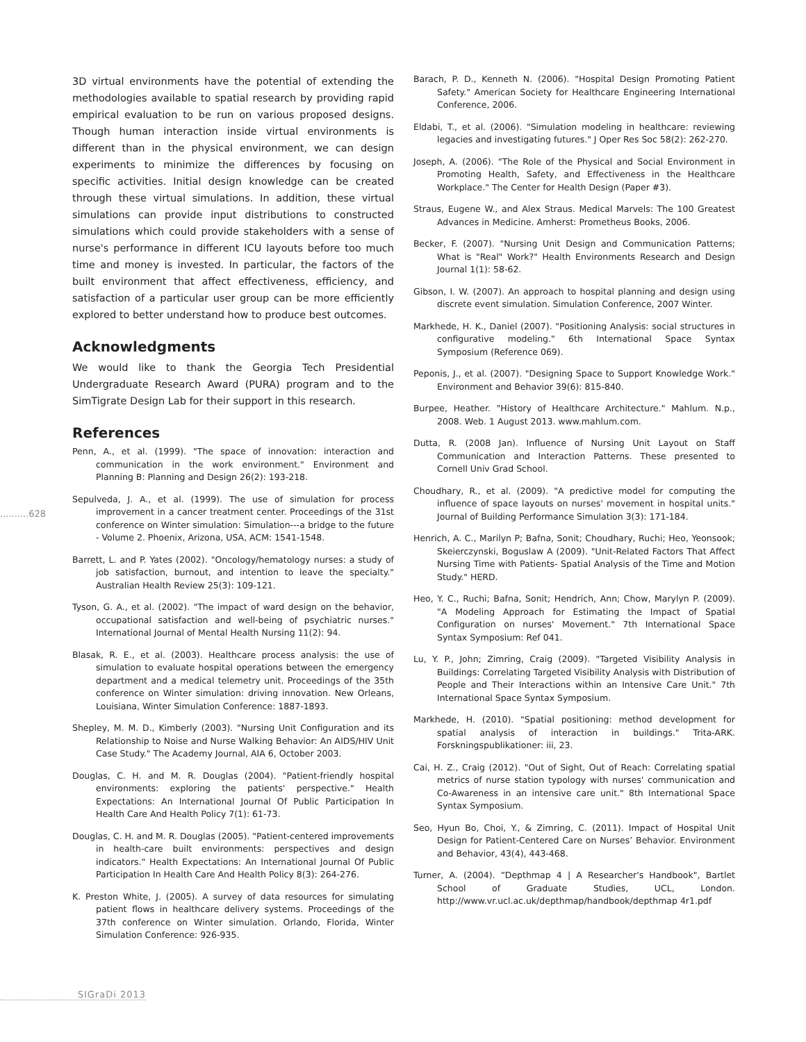3D virtual environments have the potential of extending the methodologies available to spatial research by providing rapid empirical evaluation to be run on various proposed designs. Though human interaction inside virtual environments is different than in the physical environment, we can design experiments to minimize the differences by focusing on specific activities. Initial design knowledge can be created through these virtual simulations. In addition, these virtual simulations can provide input distributions to constructed simulations which could provide stakeholders with a sense of nurse's performance in different ICU layouts before too much time and money is invested. In particular, the factors of the built environment that affect effectiveness, efficiency, and satisfaction of a particular user group can be more efficiently explored to better understand how to produce best outcomes.
Acknowledgments
We would like to thank the Georgia Tech Presidential Undergraduate Research Award (PURA) program and to the SimTigrate Design Lab for their support in this research.
References
Penn, A., et al. (1999). "The space of innovation: interaction and communication in the work environment." Environment and Planning B: Planning and Design 26(2): 193-218.
Sepulveda, J. A., et al. (1999). The use of simulation for process improvement in a cancer treatment center. Proceedings of the 31st conference on Winter simulation: Simulation---a bridge to the future - Volume 2. Phoenix, Arizona, USA, ACM: 1541-1548.
Barrett, L. and P. Yates (2002). "Oncology/hematology nurses: a study of job satisfaction, burnout, and intention to leave the specialty." Australian Health Review 25(3): 109-121.
Tyson, G. A., et al. (2002). "The impact of ward design on the behavior, occupational satisfaction and well-being of psychiatric nurses." International Journal of Mental Health Nursing 11(2): 94.
Blasak, R. E., et al. (2003). Healthcare process analysis: the use of simulation to evaluate hospital operations between the emergency department and a medical telemetry unit. Proceedings of the 35th conference on Winter simulation: driving innovation. New Orleans, Louisiana, Winter Simulation Conference: 1887-1893.
Shepley, M. M. D., Kimberly (2003). "Nursing Unit Configuration and its Relationship to Noise and Nurse Walking Behavior: An AIDS/HIV Unit Case Study." The Academy Journal, AIA 6, October 2003.
Douglas, C. H. and M. R. Douglas (2004). "Patient-friendly hospital environments: exploring the patients' perspective." Health Expectations: An International Journal Of Public Participation In Health Care And Health Policy 7(1): 61-73.
Douglas, C. H. and M. R. Douglas (2005). "Patient-centered improvements in health-care built environments: perspectives and design indicators." Health Expectations: An International Journal Of Public Participation In Health Care And Health Policy 8(3): 264-276.
K. Preston White, J. (2005). A survey of data resources for simulating patient flows in healthcare delivery systems. Proceedings of the 37th conference on Winter simulation. Orlando, Florida, Winter Simulation Conference: 926-935.
Barach, P. D., Kenneth N. (2006). "Hospital Design Promoting Patient Safety." American Society for Healthcare Engineering International Conference, 2006.
Eldabi, T., et al. (2006). "Simulation modeling in healthcare: reviewing legacies and investigating futures." J Oper Res Soc 58(2): 262-270.
Joseph, A. (2006). "The Role of the Physical and Social Environment in Promoting Health, Safety, and Effectiveness in the Healthcare Workplace." The Center for Health Design (Paper #3).
Straus, Eugene W., and Alex Straus. Medical Marvels: The 100 Greatest Advances in Medicine. Amherst: Prometheus Books, 2006.
Becker, F. (2007). "Nursing Unit Design and Communication Patterns; What is "Real" Work?" Health Environments Research and Design Journal 1(1): 58-62.
Gibson, I. W. (2007). An approach to hospital planning and design using discrete event simulation. Simulation Conference, 2007 Winter.
Markhede, H. K., Daniel (2007). "Positioning Analysis: social structures in configurative modeling." 6th International Space Syntax Symposium (Reference 069).
Peponis, J., et al. (2007). "Designing Space to Support Knowledge Work." Environment and Behavior 39(6): 815-840.
Burpee, Heather. "History of Healthcare Architecture." Mahlum. N.p., 2008. Web. 1 August 2013. www.mahlum.com.
Dutta, R. (2008 Jan). Influence of Nursing Unit Layout on Staff Communication and Interaction Patterns. These presented to Cornell Univ Grad School.
Choudhary, R., et al. (2009). "A predictive model for computing the influence of space layouts on nurses' movement in hospital units." Journal of Building Performance Simulation 3(3): 171-184.
Henrich, A. C., Marilyn P; Bafna, Sonit; Choudhary, Ruchi; Heo, Yeonsook; Skeierczynski, Boguslaw A (2009). "Unit-Related Factors That Affect Nursing Time with Patients- Spatial Analysis of the Time and Motion Study." HERD.
Heo, Y. C., Ruchi; Bafna, Sonit; Hendrich, Ann; Chow, Marylyn P. (2009). "A Modeling Approach for Estimating the Impact of Spatial Configuration on nurses' Movement." 7th International Space Syntax Symposium: Ref 041.
Lu, Y. P., John; Zimring, Craig (2009). "Targeted Visibility Analysis in Buildings: Correlating Targeted Visibility Analysis with Distribution of People and Their Interactions within an Intensive Care Unit." 7th International Space Syntax Symposium.
Markhede, H. (2010). "Spatial positioning: method development for spatial analysis of interaction in buildings." Trita-ARK. Forskningspublikationer: iii, 23.
Cai, H. Z., Craig (2012). "Out of Sight, Out of Reach: Correlating spatial metrics of nurse station typology with nurses' communication and Co-Awareness in an intensive care unit." 8th International Space Syntax Symposium.
Seo, Hyun Bo, Choi, Y., & Zimring, C. (2011). Impact of Hospital Unit Design for Patient-Centered Care on Nurses’ Behavior. Environment and Behavior, 43(4), 443-468.
Turner, A. (2004). “Depthmap 4 | A Researcher's Handbook", Bartlet School of Graduate Studies, UCL, London. http://www.vr.ucl.ac.uk/depthmap/handbook/depthmap 4r1.pdf
..........628
SIGraDi 2013